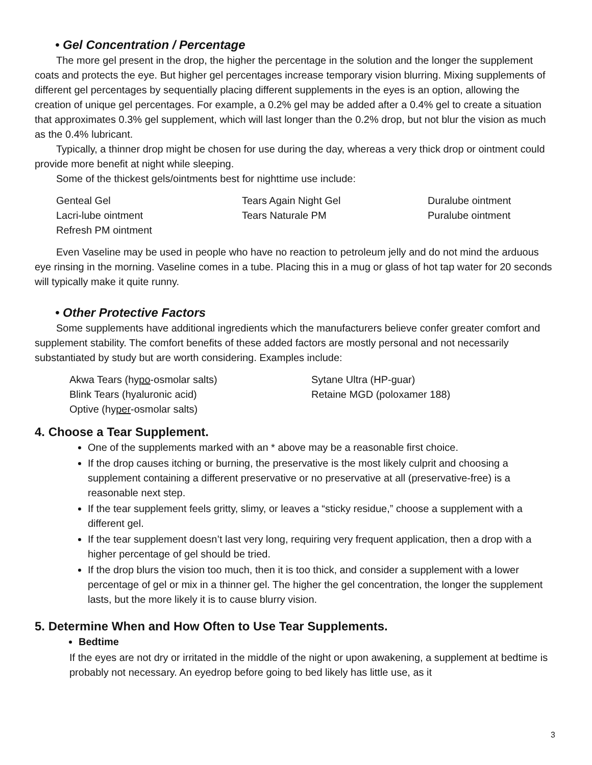• Gel Concentration / Percentage
The more gel present in the drop, the higher the percentage in the solution and the longer the supplement coats and protects the eye. But higher gel percentages increase temporary vision blurring. Mixing supplements of different gel percentages by sequentially placing different supplements in the eyes is an option, allowing the creation of unique gel percentages. For example, a 0.2% gel may be added after a 0.4% gel to create a situation that approximates 0.3% gel supplement, which will last longer than the 0.2% drop, but not blur the vision as much as the 0.4% lubricant.
Typically, a thinner drop might be chosen for use during the day, whereas a very thick drop or ointment could provide more benefit at night while sleeping.
Some of the thickest gels/ointments best for nighttime use include:
Genteal Gel
Lacri-lube ointment
Refresh PM ointment
Tears Again Night Gel
Tears Naturale PM
Duralube ointment
Puralube ointment
Even Vaseline may be used in people who have no reaction to petroleum jelly and do not mind the arduous eye rinsing in the morning. Vaseline comes in a tube. Placing this in a mug or glass of hot tap water for 20 seconds will typically make it quite runny.
• Other Protective Factors
Some supplements have additional ingredients which the manufacturers believe confer greater comfort and supplement stability. The comfort benefits of these added factors are mostly personal and not necessarily substantiated by study but are worth considering. Examples include:
Akwa Tears (hypo-osmolar salts)
Blink Tears (hyaluronic acid)
Optive (hyper-osmolar salts)
Sytane Ultra (HP-guar)
Retaine MGD (poloxamer 188)
4. Choose a Tear Supplement.
One of the supplements marked with an * above may be a reasonable first choice.
If the drop causes itching or burning, the preservative is the most likely culprit and choosing a supplement containing a different preservative or no preservative at all (preservative-free) is a reasonable next step.
If the tear supplement feels gritty, slimy, or leaves a “sticky residue,” choose a supplement with a different gel.
If the tear supplement doesn’t last very long, requiring very frequent application, then a drop with a higher percentage of gel should be tried.
If the drop blurs the vision too much, then it is too thick, and consider a supplement with a lower percentage of gel or mix in a thinner gel. The higher the gel concentration, the longer the supplement lasts, but the more likely it is to cause blurry vision.
5. Determine When and How Often to Use Tear Supplements.
Bedtime
If the eyes are not dry or irritated in the middle of the night or upon awakening, a supplement at bedtime is probably not necessary. An eyedrop before going to bed likely has little use, as it
3